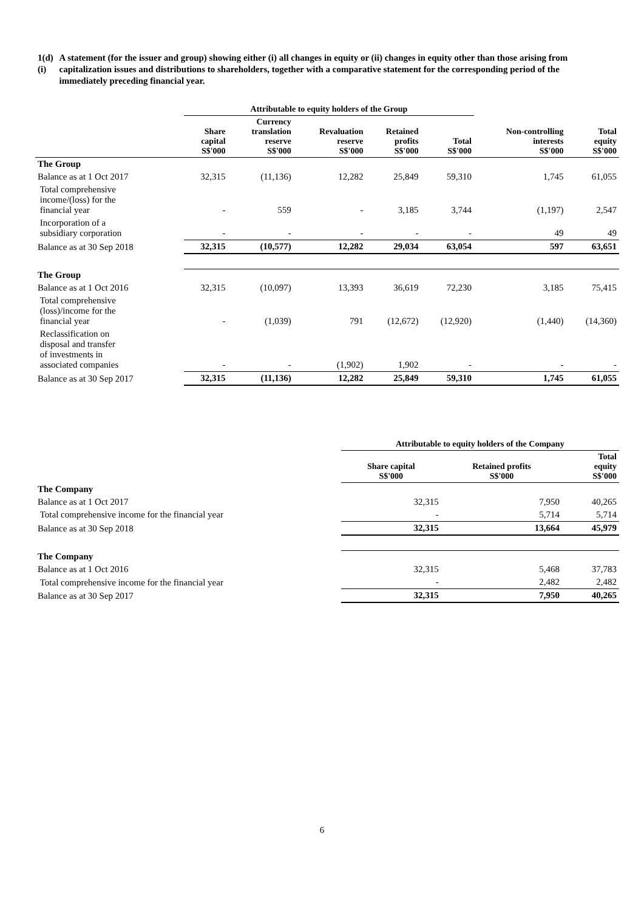1(d)(i) A statement (for the issuer and group) showing either (i) all changes in equity or (ii) changes in equity other than those arising from capitalization issues and distributions to shareholders, together with a comparative statement for the corresponding period of the immediately preceding financial year.
| | Attributable to equity holders of the Group | | | | | | |
| --- | --- | --- | --- | --- | --- | --- | --- |
| | Share capital S$'000 | Currency translation reserve S$'000 | Revaluation reserve S$'000 | Retained profits S$'000 | Total S$'000 | Non-controlling interests S$'000 | Total equity S$'000 |
| The Group | | | | | | | |
| Balance as at 1 Oct 2017 | 32,315 | (11,136) | 12,282 | 25,849 | 59,310 | 1,745 | 61,055 |
| Total comprehensive income/(loss) for the financial year | - | 559 | - | 3,185 | 3,744 | (1,197) | 2,547 |
| Incorporation of a subsidiary corporation | - | - | - | - | - | 49 | 49 |
| Balance as at 30 Sep 2018 | 32,315 | (10,577) | 12,282 | 29,034 | 63,054 | 597 | 63,651 |
| The Group | | | | | | | |
| Balance as at 1 Oct 2016 | 32,315 | (10,097) | 13,393 | 36,619 | 72,230 | 3,185 | 75,415 |
| Total comprehensive (loss)/income for the financial year | - | (1,039) | 791 | (12,672) | (12,920) | (1,440) | (14,360) |
| Reclassification on disposal and transfer of investments in associated companies | - | - | (1,902) | 1,902 | - | - | - |
| Balance as at 30 Sep 2017 | 32,315 | (11,136) | 12,282 | 25,849 | 59,310 | 1,745 | 61,055 |
| | Attributable to equity holders of the Company | | |
| --- | --- | --- | --- |
| | Share capital S$'000 | Retained profits S$'000 | Total equity S$'000 |
| The Company | | | |
| Balance as at 1 Oct 2017 | 32,315 | 7,950 | 40,265 |
| Total comprehensive income for the financial year | - | 5,714 | 5,714 |
| Balance as at 30 Sep 2018 | 32,315 | 13,664 | 45,979 |
| The Company | | | |
| Balance as at 1 Oct 2016 | 32,315 | 5,468 | 37,783 |
| Total comprehensive income for the financial year | - | 2,482 | 2,482 |
| Balance as at 30 Sep 2017 | 32,315 | 7,950 | 40,265 |
6